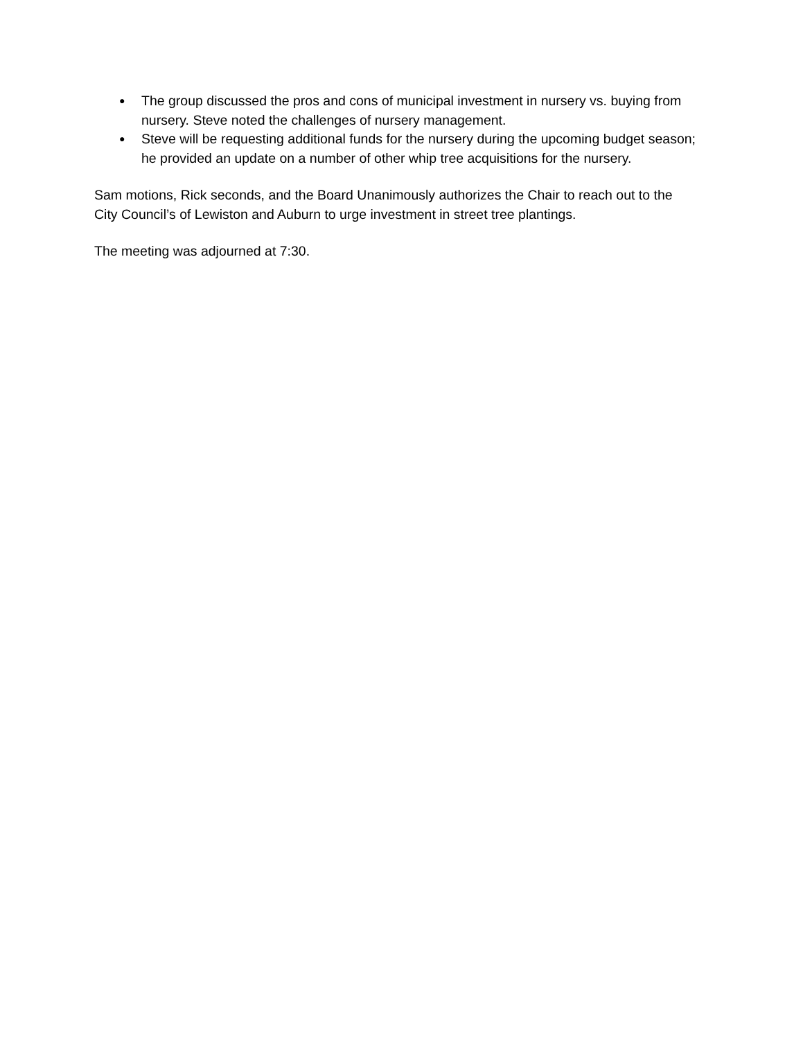● The group discussed the pros and cons of municipal investment in nursery vs. buying from nursery. Steve noted the challenges of nursery management.
● Steve will be requesting additional funds for the nursery during the upcoming budget season; he provided an update on a number of other whip tree acquisitions for the nursery.
Sam motions, Rick seconds, and the Board Unanimously authorizes the Chair to reach out to the City Council’s of Lewiston and Auburn to urge investment in street tree plantings.
The meeting was adjourned at 7:30.